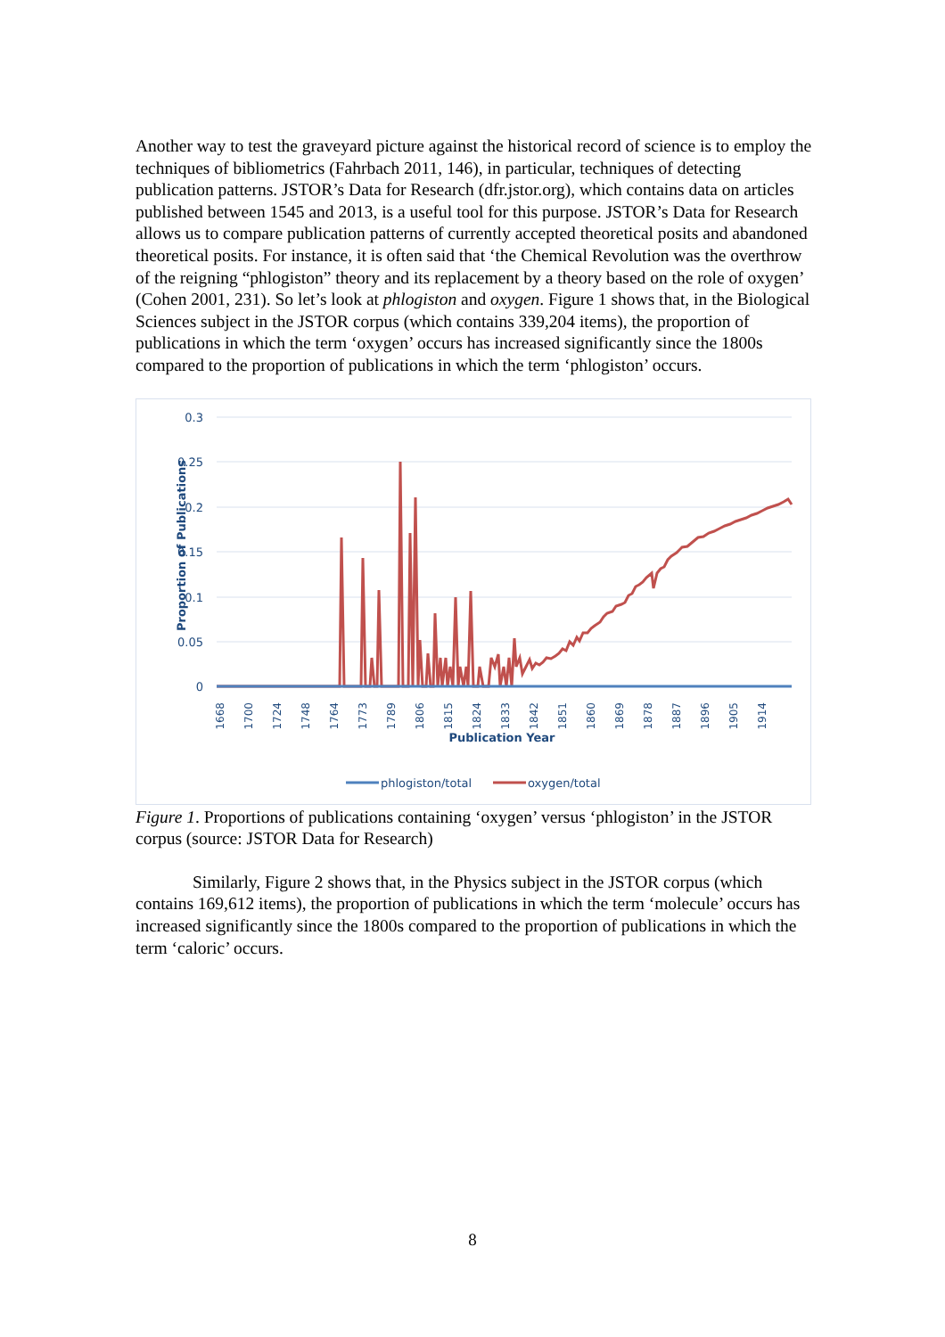Another way to test the graveyard picture against the historical record of science is to employ the techniques of bibliometrics (Fahrbach 2011, 146), in particular, techniques of detecting publication patterns. JSTOR’s Data for Research (dfr.jstor.org), which contains data on articles published between 1545 and 2013, is a useful tool for this purpose. JSTOR’s Data for Research allows us to compare publication patterns of currently accepted theoretical posits and abandoned theoretical posits. For instance, it is often said that ‘the Chemical Revolution was the overthrow of the reigning “phlogiston” theory and its replacement by a theory based on the role of oxygen’ (Cohen 2001, 231). So let’s look at phlogiston and oxygen. Figure 1 shows that, in the Biological Sciences subject in the JSTOR corpus (which contains 339,204 items), the proportion of publications in which the term ‘oxygen’ occurs has increased significantly since the 1800s compared to the proportion of publications in which the term ‘phlogiston’ occurs.
0.3
0.25
0.2
0.15
0.1
0.05
0
Proportion of Publications
1668
1700
1724
1748
1764
1773
1789
1806
1815
1824
1833
1842
1851
1860
1869
1878
1887
1896
1905
1914
Publication Year
phlogiston/total
oxygen/total
Figure 1. Proportions of publications containing ‘oxygen’ versus ‘phlogiston’ in the JSTOR corpus (source: JSTOR Data for Research)
Similarly, Figure 2 shows that, in the Physics subject in the JSTOR corpus (which contains 169,612 items), the proportion of publications in which the term ‘molecule’ occurs has increased significantly since the 1800s compared to the proportion of publications in which the term ‘caloric’ occurs.
8